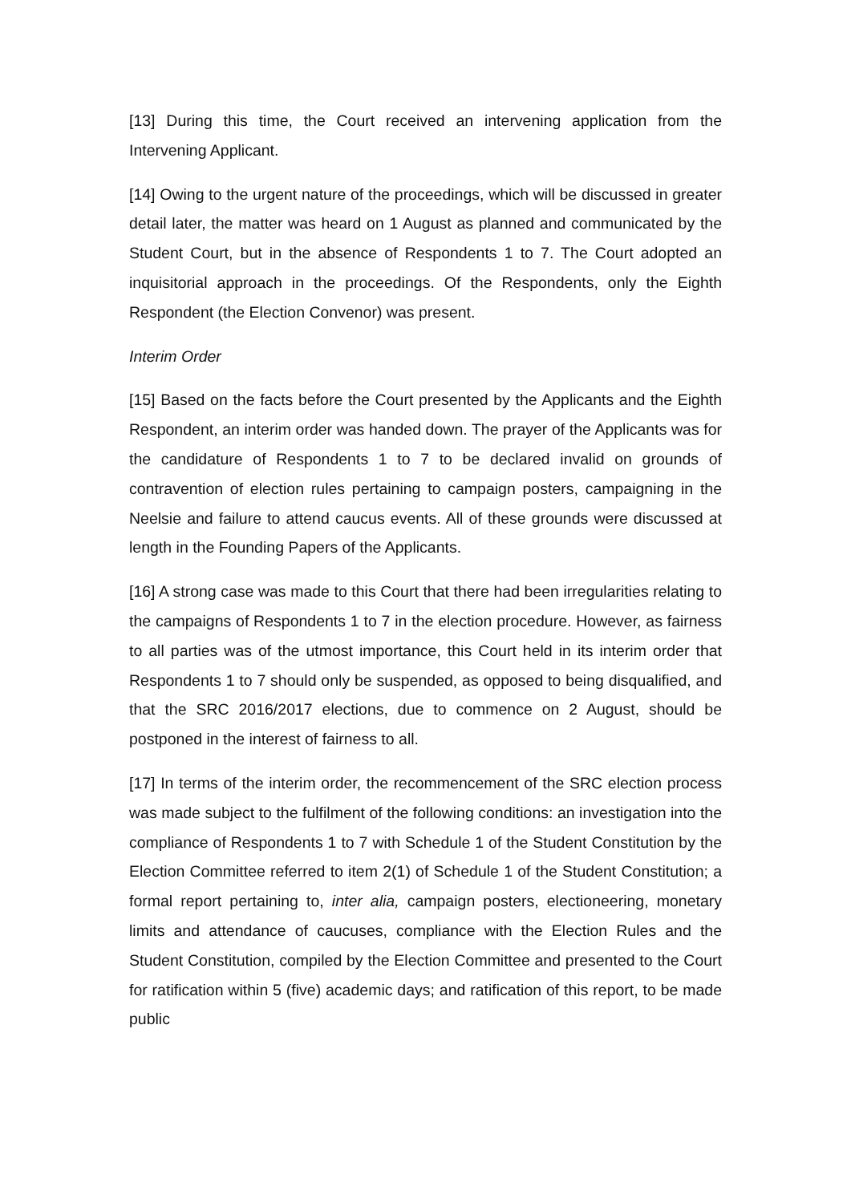[13] During this time, the Court received an intervening application from the Intervening Applicant.
[14] Owing to the urgent nature of the proceedings, which will be discussed in greater detail later, the matter was heard on 1 August as planned and communicated by the Student Court, but in the absence of Respondents 1 to 7. The Court adopted an inquisitorial approach in the proceedings. Of the Respondents, only the Eighth Respondent (the Election Convenor) was present.
Interim Order
[15] Based on the facts before the Court presented by the Applicants and the Eighth Respondent, an interim order was handed down. The prayer of the Applicants was for the candidature of Respondents 1 to 7 to be declared invalid on grounds of contravention of election rules pertaining to campaign posters, campaigning in the Neelsie and failure to attend caucus events. All of these grounds were discussed at length in the Founding Papers of the Applicants.
[16] A strong case was made to this Court that there had been irregularities relating to the campaigns of Respondents 1 to 7 in the election procedure. However, as fairness to all parties was of the utmost importance, this Court held in its interim order that Respondents 1 to 7 should only be suspended, as opposed to being disqualified, and that the SRC 2016/2017 elections, due to commence on 2 August, should be postponed in the interest of fairness to all.
[17] In terms of the interim order, the recommencement of the SRC election process was made subject to the fulfilment of the following conditions: an investigation into the compliance of Respondents 1 to 7 with Schedule 1 of the Student Constitution by the Election Committee referred to item 2(1) of Schedule 1 of the Student Constitution; a formal report pertaining to, inter alia, campaign posters, electioneering, monetary limits and attendance of caucuses, compliance with the Election Rules and the Student Constitution, compiled by the Election Committee and presented to the Court for ratification within 5 (five) academic days; and ratification of this report, to be made public